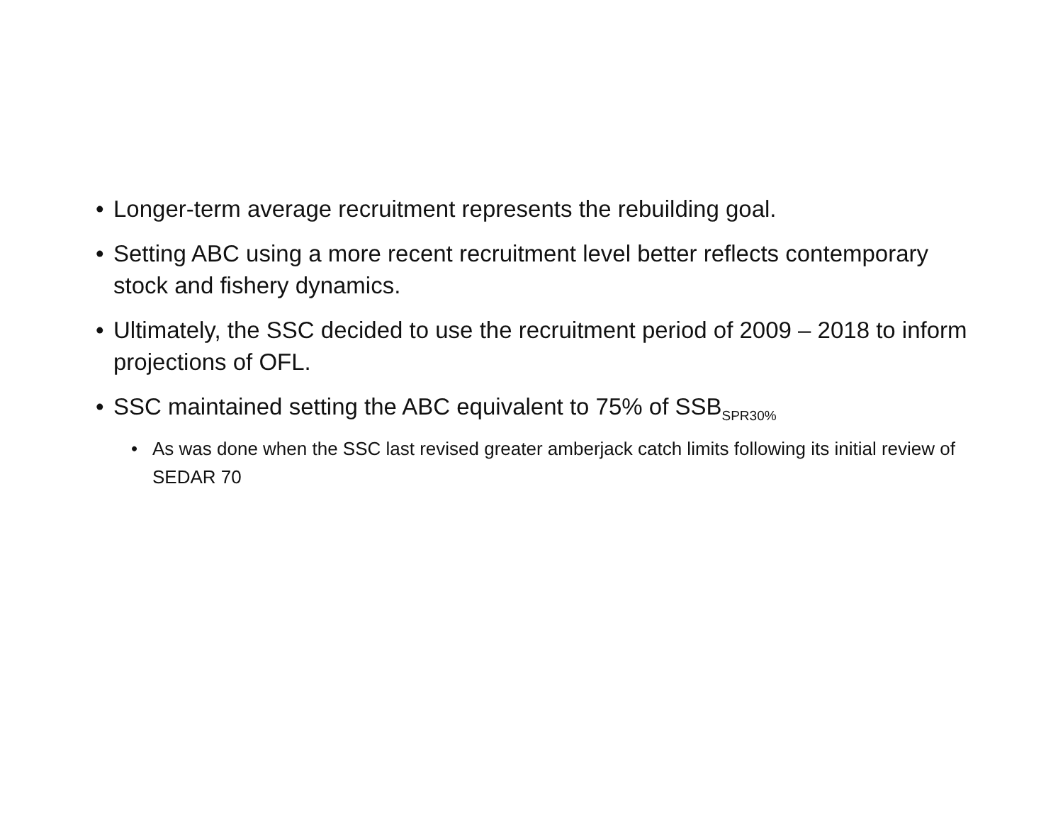• Longer-term average recruitment represents the rebuilding goal.
• Setting ABC using a more recent recruitment level better reflects contemporary stock and fishery dynamics.
• Ultimately, the SSC decided to use the recruitment period of 2009 – 2018 to inform projections of OFL.
• SSC maintained setting the ABC equivalent to 75% of SSB<sub>SPR30%</sub>
• As was done when the SSC last revised greater amberjack catch limits following its initial review of SEDAR 70